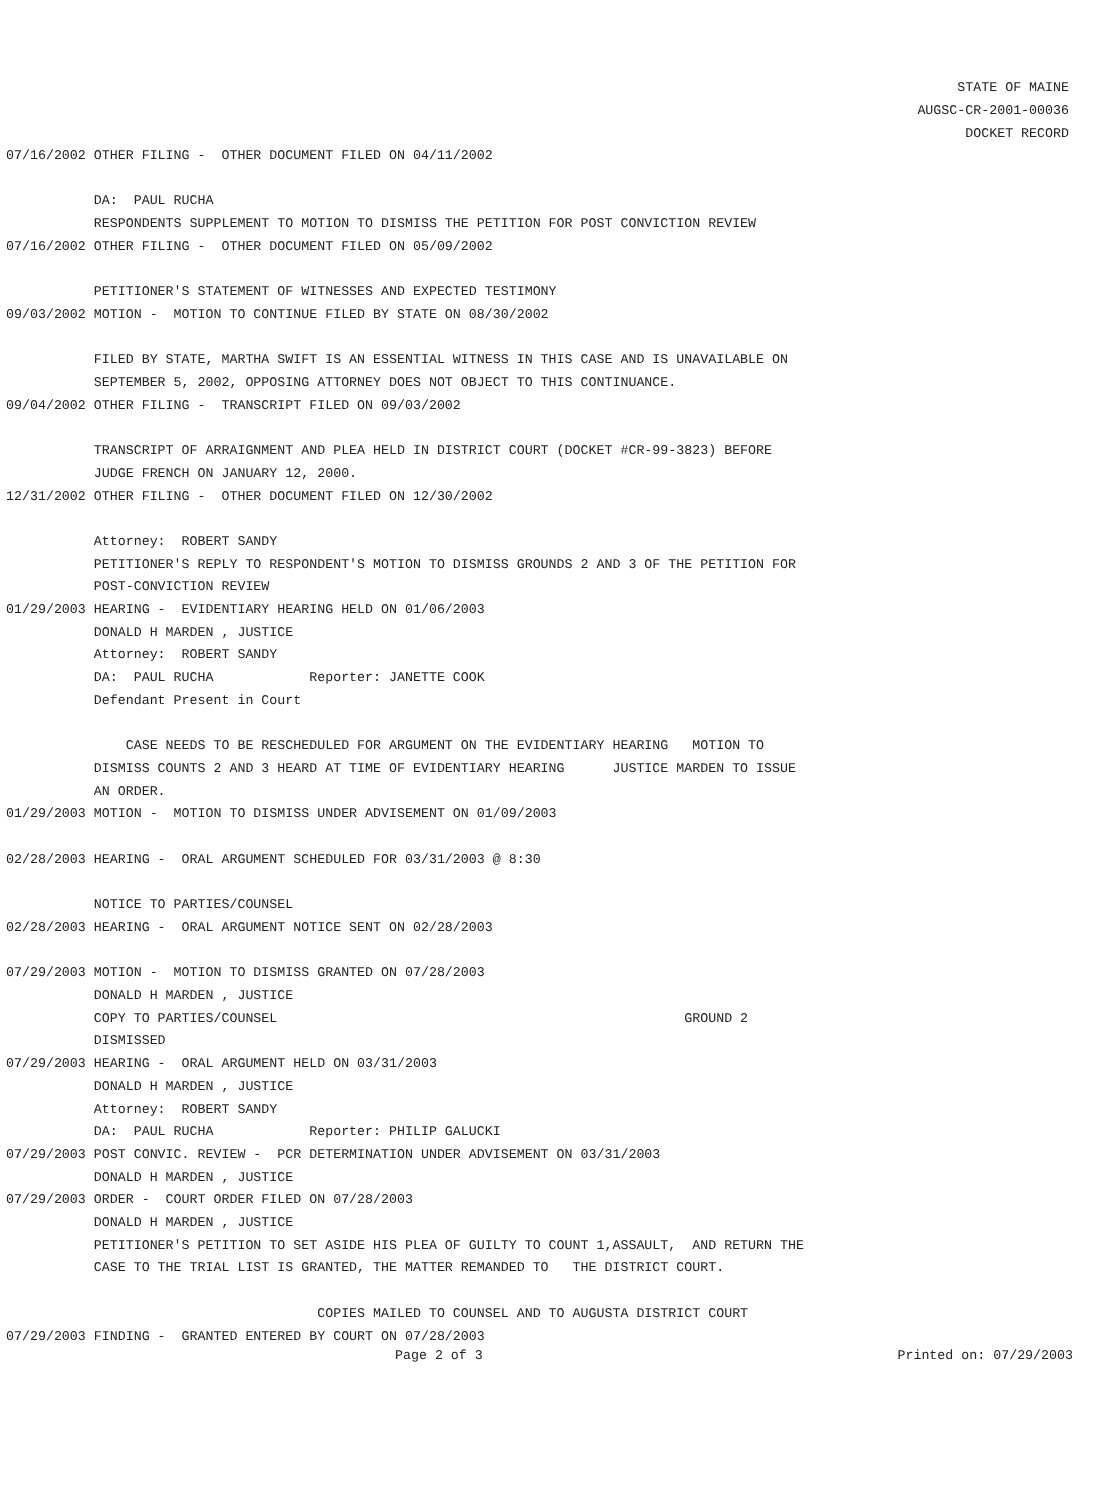STATE OF MAINE
AUGSC-CR-2001-00036
DOCKET RECORD
07/16/2002 OTHER FILING - OTHER DOCUMENT FILED ON 04/11/2002
DA: PAUL RUCHA
RESPONDENTS SUPPLEMENT TO MOTION TO DISMISS THE PETITION FOR POST CONVICTION REVIEW
07/16/2002 OTHER FILING - OTHER DOCUMENT FILED ON 05/09/2002
PETITIONER'S STATEMENT OF WITNESSES AND EXPECTED TESTIMONY
09/03/2002 MOTION - MOTION TO CONTINUE FILED BY STATE ON 08/30/2002
FILED BY STATE, MARTHA SWIFT IS AN ESSENTIAL WITNESS IN THIS CASE AND IS UNAVAILABLE ON
SEPTEMBER 5, 2002, OPPOSING ATTORNEY DOES NOT OBJECT TO THIS CONTINUANCE.
09/04/2002 OTHER FILING - TRANSCRIPT FILED ON 09/03/2002
TRANSCRIPT OF ARRAIGNMENT AND PLEA HELD IN DISTRICT COURT (DOCKET #CR-99-3823) BEFORE
JUDGE FRENCH ON JANUARY 12, 2000.
12/31/2002 OTHER FILING - OTHER DOCUMENT FILED ON 12/30/2002
Attorney: ROBERT SANDY
PETITIONER'S REPLY TO RESPONDENT'S MOTION TO DISMISS GROUNDS 2 AND 3 OF THE PETITION FOR
POST-CONVICTION REVIEW
01/29/2003 HEARING - EVIDENTIARY HEARING HELD ON 01/06/2003
DONALD H MARDEN , JUSTICE
Attorney: ROBERT SANDY
DA: PAUL RUCHA Reporter: JANETTE COOK
Defendant Present in Court
CASE NEEDS TO BE RESCHEDULED FOR ARGUMENT ON THE EVIDENTIARY HEARING MOTION TO
DISMISS COUNTS 2 AND 3 HEARD AT TIME OF EVIDENTIARY HEARING JUSTICE MARDEN TO ISSUE
AN ORDER.
01/29/2003 MOTION - MOTION TO DISMISS UNDER ADVISEMENT ON 01/09/2003
02/28/2003 HEARING - ORAL ARGUMENT SCHEDULED FOR 03/31/2003 @ 8:30
NOTICE TO PARTIES/COUNSEL
02/28/2003 HEARING - ORAL ARGUMENT NOTICE SENT ON 02/28/2003
07/29/2003 MOTION - MOTION TO DISMISS GRANTED ON 07/28/2003
DONALD H MARDEN , JUSTICE
COPY TO PARTIES/COUNSEL GROUND 2
DISMISSED
07/29/2003 HEARING - ORAL ARGUMENT HELD ON 03/31/2003
DONALD H MARDEN , JUSTICE
Attorney: ROBERT SANDY
DA: PAUL RUCHA Reporter: PHILIP GALUCKI
07/29/2003 POST CONVIC. REVIEW - PCR DETERMINATION UNDER ADVISEMENT ON 03/31/2003
DONALD H MARDEN , JUSTICE
07/29/2003 ORDER - COURT ORDER FILED ON 07/28/2003
DONALD H MARDEN , JUSTICE
PETITIONER'S PETITION TO SET ASIDE HIS PLEA OF GUILTY TO COUNT 1,ASSAULT, AND RETURN THE
CASE TO THE TRIAL LIST IS GRANTED, THE MATTER REMANDED TO THE DISTRICT COURT.
COPIES MAILED TO COUNSEL AND TO AUGUSTA DISTRICT COURT
07/29/2003 FINDING - GRANTED ENTERED BY COURT ON 07/28/2003
Page 2 of 3 Printed on: 07/29/2003